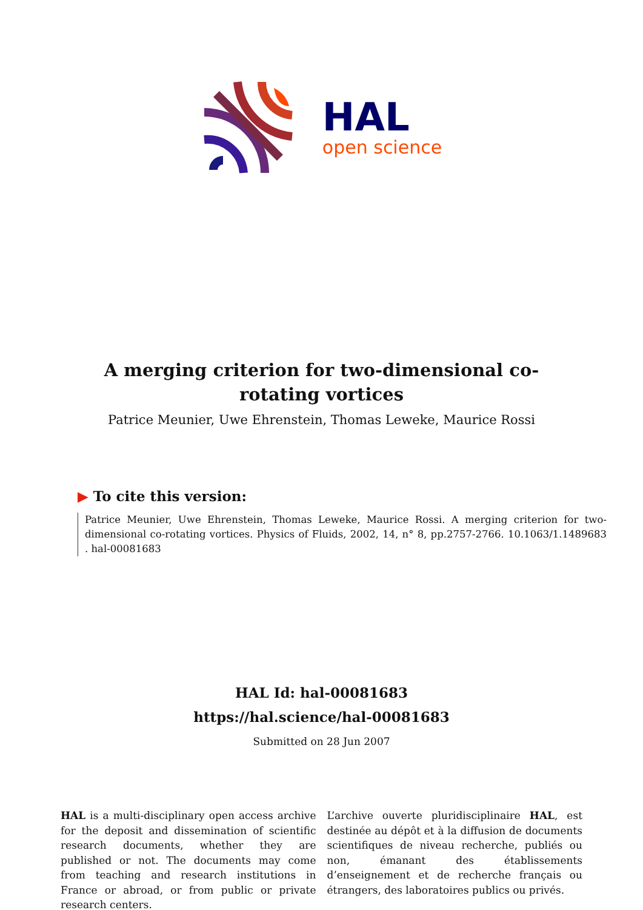HAL
open science
A merging criterion for two-dimensional co-rotating vortices
Patrice Meunier, Uwe Ehrenstein, Thomas Leweke, Maurice Rossi
▶ To cite this version:
Patrice Meunier, Uwe Ehrenstein, Thomas Leweke, Maurice Rossi. A merging criterion for two-dimensional co-rotating vortices. Physics of Fluids, 2002, 14, n° 8, pp.2757-2766. 10.1063/1.1489683 . hal-00081683
HAL Id: hal-00081683
https://hal.science/hal-00081683
Submitted on 28 Jun 2007
HAL is a multi-disciplinary open access archive for the deposit and dissemination of scientific research documents, whether they are published or not. The documents may come from teaching and research institutions in France or abroad, or from public or private research centers.
L’archive ouverte pluridisciplinaire HAL, est destinée au dépôt et à la diffusion de documents scientifiques de niveau recherche, publiés ou non, émanant des établissements d’enseignement et de recherche français ou étrangers, des laboratoires publics ou privés.